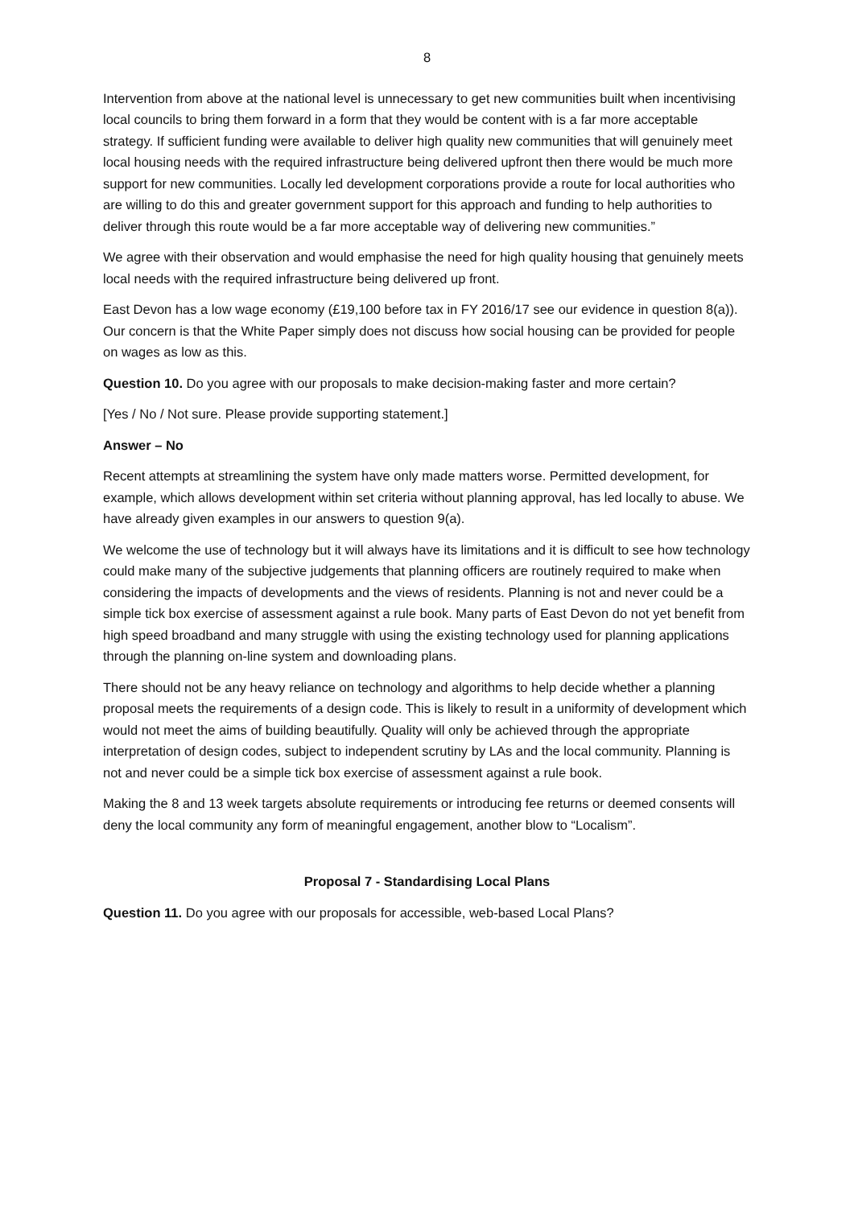8
Intervention from above at the national level is unnecessary to get new communities built when incentivising local councils to bring them forward in a form that they would be content with is a far more acceptable strategy. If sufficient funding were available to deliver high quality new communities that will genuinely meet local housing needs with the required infrastructure being delivered upfront then there would be much more support for new communities. Locally led development corporations provide a route for local authorities who are willing to do this and greater government support for this approach and funding to help authorities to deliver through this route would be a far more acceptable way of delivering new communities.”
We agree with their observation and would emphasise the need for high quality housing that genuinely meets local needs with the required infrastructure being delivered up front.
East Devon has a low wage economy (£19,100 before tax in FY 2016/17 see our evidence in question 8(a)). Our concern is that the White Paper simply does not discuss how social housing can be provided for people on wages as low as this.
Question 10. Do you agree with our proposals to make decision-making faster and more certain?
[Yes / No / Not sure. Please provide supporting statement.]
Answer – No
Recent attempts at streamlining the system have only made matters worse. Permitted development, for example, which allows development within set criteria without planning approval, has led locally to abuse. We have already given examples in our answers to question 9(a).
We welcome the use of technology but it will always have its limitations and it is difficult to see how technology could make many of the subjective judgements that planning officers are routinely required to make when considering the impacts of developments and the views of residents. Planning is not and never could be a simple tick box exercise of assessment against a rule book. Many parts of East Devon do not yet benefit from high speed broadband and many struggle with using the existing technology used for planning applications through the planning on-line system and downloading plans.
There should not be any heavy reliance on technology and algorithms to help decide whether a planning proposal meets the requirements of a design code. This is likely to result in a uniformity of development which would not meet the aims of building beautifully. Quality will only be achieved through the appropriate interpretation of design codes, subject to independent scrutiny by LAs and the local community. Planning is not and never could be a simple tick box exercise of assessment against a rule book.
Making the 8 and 13 week targets absolute requirements or introducing fee returns or deemed consents will deny the local community any form of meaningful engagement, another blow to “Localism”.
Proposal 7 - Standardising Local Plans
Question 11. Do you agree with our proposals for accessible, web-based Local Plans?